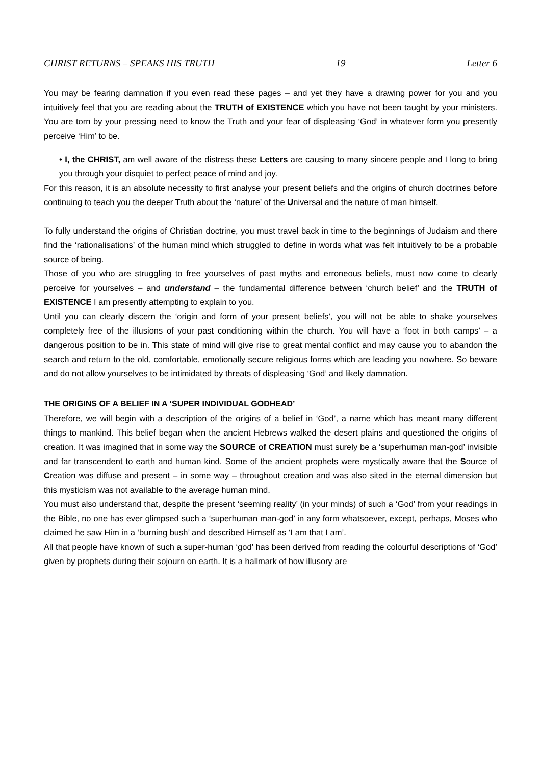CHRIST RETURNS – SPEAKS HIS TRUTH 19 Letter 6
You may be fearing damnation if you even read these pages – and yet they have a drawing power for you and you intuitively feel that you are reading about the TRUTH of EXISTENCE which you have not been taught by your ministers. You are torn by your pressing need to know the Truth and your fear of displeasing ‘God’ in whatever form you presently perceive ‘Him’ to be.
• I, the CHRIST, am well aware of the distress these Letters are causing to many sincere people and I long to bring you through your disquiet to perfect peace of mind and joy.
For this reason, it is an absolute necessity to first analyse your present beliefs and the origins of church doctrines before continuing to teach you the deeper Truth about the ‘nature’ of the Universal and the nature of man himself.
To fully understand the origins of Christian doctrine, you must travel back in time to the beginnings of Judaism and there find the ‘rationalisations’ of the human mind which struggled to define in words what was felt intuitively to be a probable source of being.
Those of you who are struggling to free yourselves of past myths and erroneous beliefs, must now come to clearly perceive for yourselves – and understand – the fundamental difference between ‘church belief’ and the TRUTH of EXISTENCE I am presently attempting to explain to you.
Until you can clearly discern the ‘origin and form of your present beliefs’, you will not be able to shake yourselves completely free of the illusions of your past conditioning within the church. You will have a ‘foot in both camps’ – a dangerous position to be in. This state of mind will give rise to great mental conflict and may cause you to abandon the search and return to the old, comfortable, emotionally secure religious forms which are leading you nowhere. So beware and do not allow yourselves to be intimidated by threats of displeasing ‘God’ and likely damnation.
THE ORIGINS OF A BELIEF IN A ‘SUPER INDIVIDUAL GODHEAD’
Therefore, we will begin with a description of the origins of a belief in ‘God’, a name which has meant many different things to mankind. This belief began when the ancient Hebrews walked the desert plains and questioned the origins of creation. It was imagined that in some way the SOURCE of CREATION must surely be a ‘superhuman man-god’ invisible and far transcendent to earth and human kind. Some of the ancient prophets were mystically aware that the Source of Creation was diffuse and present – in some way – throughout creation and was also sited in the eternal dimension but this mysticism was not available to the average human mind.
You must also understand that, despite the present ‘seeming reality’ (in your minds) of such a ‘God’ from your readings in the Bible, no one has ever glimpsed such a ‘superhuman man-god’ in any form whatsoever, except, perhaps, Moses who claimed he saw Him in a ‘burning bush’ and described Himself as ‘I am that I am’.
All that people have known of such a super-human ‘god’ has been derived from reading the colourful descriptions of ‘God’ given by prophets during their sojourn on earth. It is a hallmark of how illusory are